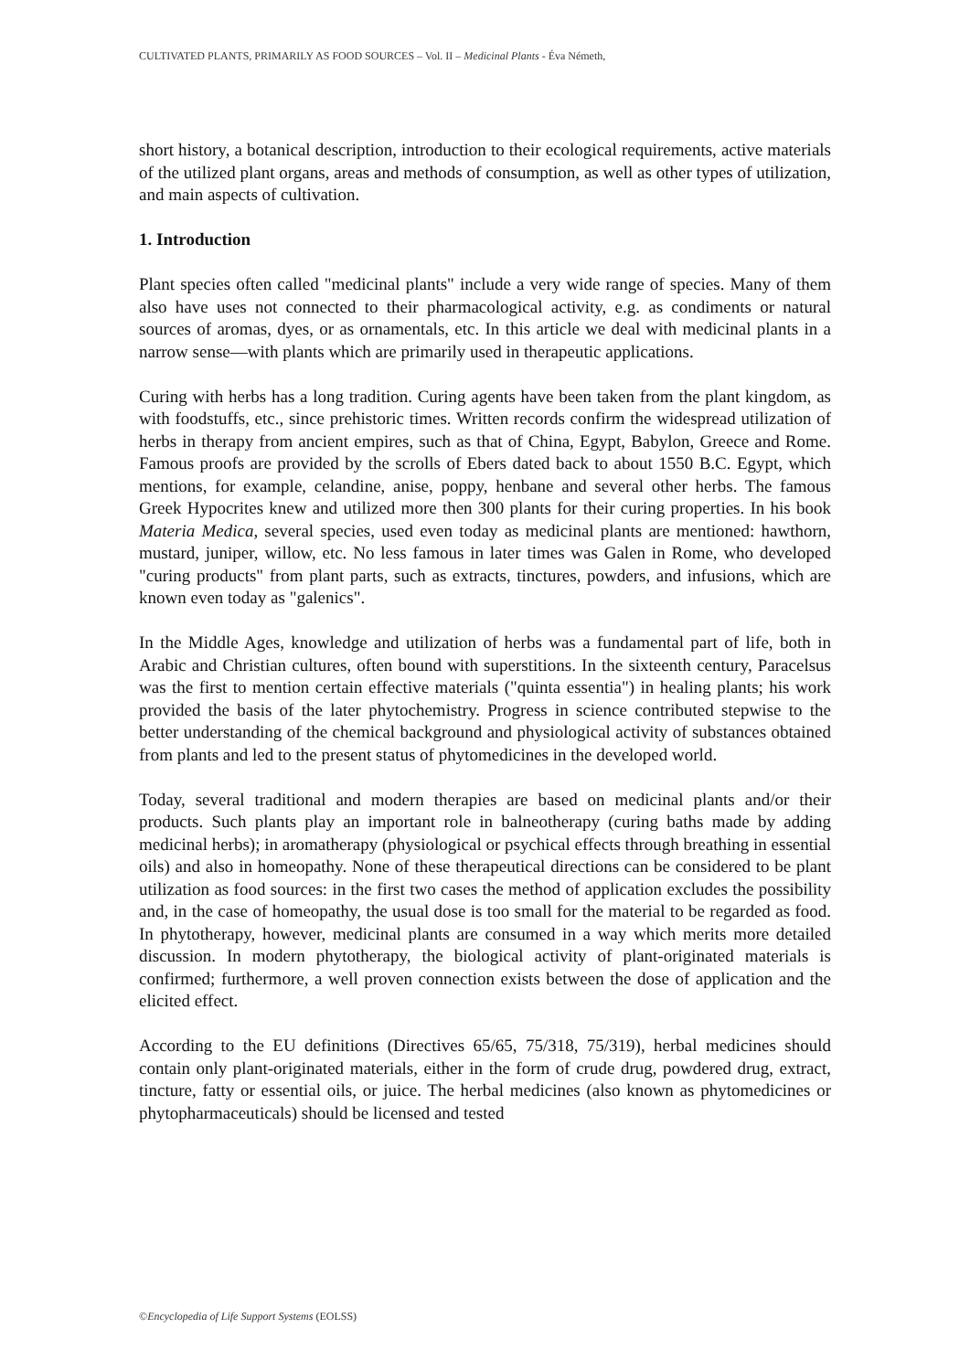CULTIVATED PLANTS, PRIMARILY AS FOOD SOURCES – Vol. II – Medicinal Plants - Éva Németh,
short history, a botanical description, introduction to their ecological requirements, active materials of the utilized plant organs, areas and methods of consumption, as well as other types of utilization, and main aspects of cultivation.
1. Introduction
Plant species often called "medicinal plants" include a very wide range of species. Many of them also have uses not connected to their pharmacological activity, e.g. as condiments or natural sources of aromas, dyes, or as ornamentals, etc. In this article we deal with medicinal plants in a narrow sense—with plants which are primarily used in therapeutic applications.
Curing with herbs has a long tradition. Curing agents have been taken from the plant kingdom, as with foodstuffs, etc., since prehistoric times. Written records confirm the widespread utilization of herbs in therapy from ancient empires, such as that of China, Egypt, Babylon, Greece and Rome. Famous proofs are provided by the scrolls of Ebers dated back to about 1550 B.C. Egypt, which mentions, for example, celandine, anise, poppy, henbane and several other herbs. The famous Greek Hypocrites knew and utilized more then 300 plants for their curing properties. In his book Materia Medica, several species, used even today as medicinal plants are mentioned: hawthorn, mustard, juniper, willow, etc. No less famous in later times was Galen in Rome, who developed "curing products" from plant parts, such as extracts, tinctures, powders, and infusions, which are known even today as "galenics".
In the Middle Ages, knowledge and utilization of herbs was a fundamental part of life, both in Arabic and Christian cultures, often bound with superstitions. In the sixteenth century, Paracelsus was the first to mention certain effective materials ("quinta essentia") in healing plants; his work provided the basis of the later phytochemistry. Progress in science contributed stepwise to the better understanding of the chemical background and physiological activity of substances obtained from plants and led to the present status of phytomedicines in the developed world.
Today, several traditional and modern therapies are based on medicinal plants and/or their products. Such plants play an important role in balneotherapy (curing baths made by adding medicinal herbs); in aromatherapy (physiological or psychical effects through breathing in essential oils) and also in homeopathy. None of these therapeutical directions can be considered to be plant utilization as food sources: in the first two cases the method of application excludes the possibility and, in the case of homeopathy, the usual dose is too small for the material to be regarded as food. In phytotherapy, however, medicinal plants are consumed in a way which merits more detailed discussion. In modern phytotherapy, the biological activity of plant-originated materials is confirmed; furthermore, a well proven connection exists between the dose of application and the elicited effect.
According to the EU definitions (Directives 65/65, 75/318, 75/319), herbal medicines should contain only plant-originated materials, either in the form of crude drug, powdered drug, extract, tincture, fatty or essential oils, or juice. The herbal medicines (also known as phytomedicines or phytopharmaceuticals) should be licensed and tested
©Encyclopedia of Life Support Systems (EOLSS)